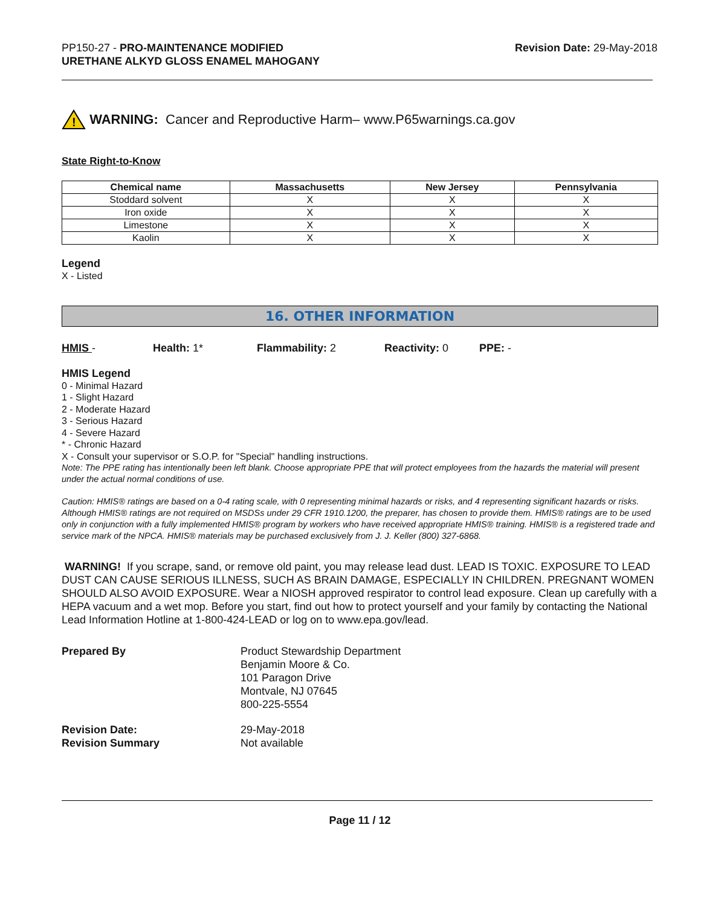PP150-27 - PRO-MAINTENANCE MODIFIED
URETHANE ALKYD GLOSS ENAMEL MAHOGANY
Revision Date: 29-May-2018
!
WARNING: Cancer and Reproductive Harm– www.P65warnings.ca.gov
State Right-to-Know
| Chemical name | Massachusetts | New Jersey | Pennsylvania |
| --- | --- | --- | --- |
| Stoddard solvent | X | X | X |
| Iron oxide | X | X | X |
| Limestone | X | X | X |
| Kaolin | X | X | X |
Legend
X - Listed
16. OTHER INFORMATION
HMIS - Health: 1* Flammability: 2 Reactivity: 0 PPE: -
HMIS Legend
0 - Minimal Hazard
1 - Slight Hazard
2 - Moderate Hazard
3 - Serious Hazard
4 - Severe Hazard
* - Chronic Hazard
X - Consult your supervisor or S.O.P. for "Special" handling instructions.
Note: The PPE rating has intentionally been left blank. Choose appropriate PPE that will protect employees from the hazards the material will present under the actual normal conditions of use.
Caution: HMIS® ratings are based on a 0-4 rating scale, with 0 representing minimal hazards or risks, and 4 representing significant hazards or risks. Although HMIS® ratings are not required on MSDSs under 29 CFR 1910.1200, the preparer, has chosen to provide them. HMIS® ratings are to be used only in conjunction with a fully implemented HMIS® program by workers who have received appropriate HMIS® training. HMIS® is a registered trade and service mark of the NPCA. HMIS® materials may be purchased exclusively from J. J. Keller (800) 327-6868.
WARNING! If you scrape, sand, or remove old paint, you may release lead dust. LEAD IS TOXIC. EXPOSURE TO LEAD DUST CAN CAUSE SERIOUS ILLNESS, SUCH AS BRAIN DAMAGE, ESPECIALLY IN CHILDREN. PREGNANT WOMEN SHOULD ALSO AVOID EXPOSURE. Wear a NIOSH approved respirator to control lead exposure. Clean up carefully with a HEPA vacuum and a wet mop. Before you start, find out how to protect yourself and your family by contacting the National Lead Information Hotline at 1-800-424-LEAD or log on to www.epa.gov/lead.
Prepared By Product Stewardship Department
Benjamin Moore & Co.
101 Paragon Drive
Montvale, NJ 07645
800-225-5554
Revision Date:
Revision Summary
29-May-2018
Not available
Page 11 / 12